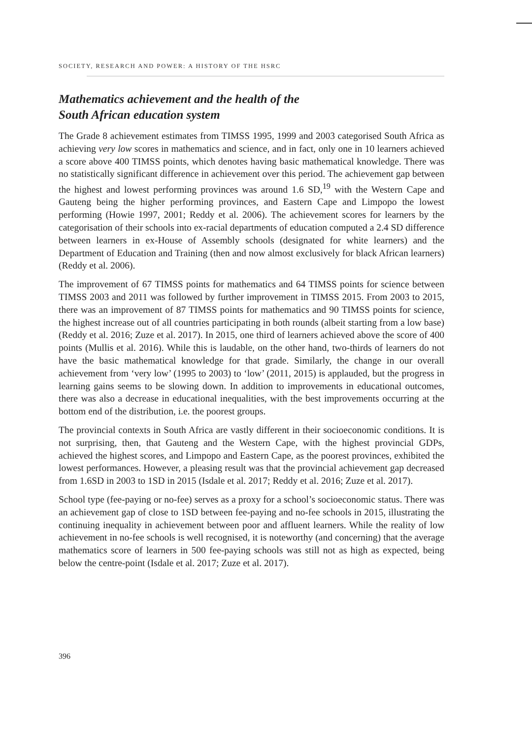SOCIETY, RESEARCH AND POWER: A HISTORY OF THE HSRC
Mathematics achievement and the health of the
South African education system
The Grade 8 achievement estimates from TIMSS 1995, 1999 and 2003 categorised South Africa as achieving very low scores in mathematics and science, and in fact, only one in 10 learners achieved a score above 400 TIMSS points, which denotes having basic mathematical knowledge. There was no statistically significant difference in achievement over this period. The achievement gap between the highest and lowest performing provinces was around 1.6 SD,<sup>19</sup> with the Western Cape and Gauteng being the higher performing provinces, and Eastern Cape and Limpopo the lowest performing (Howie 1997, 2001; Reddy et al. 2006). The achievement scores for learners by the categorisation of their schools into ex-racial departments of education computed a 2.4 SD difference between learners in ex-House of Assembly schools (designated for white learners) and the Department of Education and Training (then and now almost exclusively for black African learners) (Reddy et al. 2006).
The improvement of 67 TIMSS points for mathematics and 64 TIMSS points for science between TIMSS 2003 and 2011 was followed by further improvement in TIMSS 2015. From 2003 to 2015, there was an improvement of 87 TIMSS points for mathematics and 90 TIMSS points for science, the highest increase out of all countries participating in both rounds (albeit starting from a low base) (Reddy et al. 2016; Zuze et al. 2017). In 2015, one third of learners achieved above the score of 400 points (Mullis et al. 2016). While this is laudable, on the other hand, two-thirds of learners do not have the basic mathematical knowledge for that grade. Similarly, the change in our overall achievement from ‘very low’ (1995 to 2003) to ‘low’ (2011, 2015) is applauded, but the progress in learning gains seems to be slowing down. In addition to improvements in educational outcomes, there was also a decrease in educational inequalities, with the best improvements occurring at the bottom end of the distribution, i.e. the poorest groups.
The provincial contexts in South Africa are vastly different in their socioeconomic conditions. It is not surprising, then, that Gauteng and the Western Cape, with the highest provincial GDPs, achieved the highest scores, and Limpopo and Eastern Cape, as the poorest provinces, exhibited the lowest performances. However, a pleasing result was that the provincial achievement gap decreased from 1.6SD in 2003 to 1SD in 2015 (Isdale et al. 2017; Reddy et al. 2016; Zuze et al. 2017).
School type (fee-paying or no-fee) serves as a proxy for a school’s socioeconomic status. There was an achievement gap of close to 1SD between fee-paying and no-fee schools in 2015, illustrating the continuing inequality in achievement between poor and affluent learners. While the reality of low achievement in no-fee schools is well recognised, it is noteworthy (and concerning) that the average mathematics score of learners in 500 fee-paying schools was still not as high as expected, being below the centre-point (Isdale et al. 2017; Zuze et al. 2017).
396